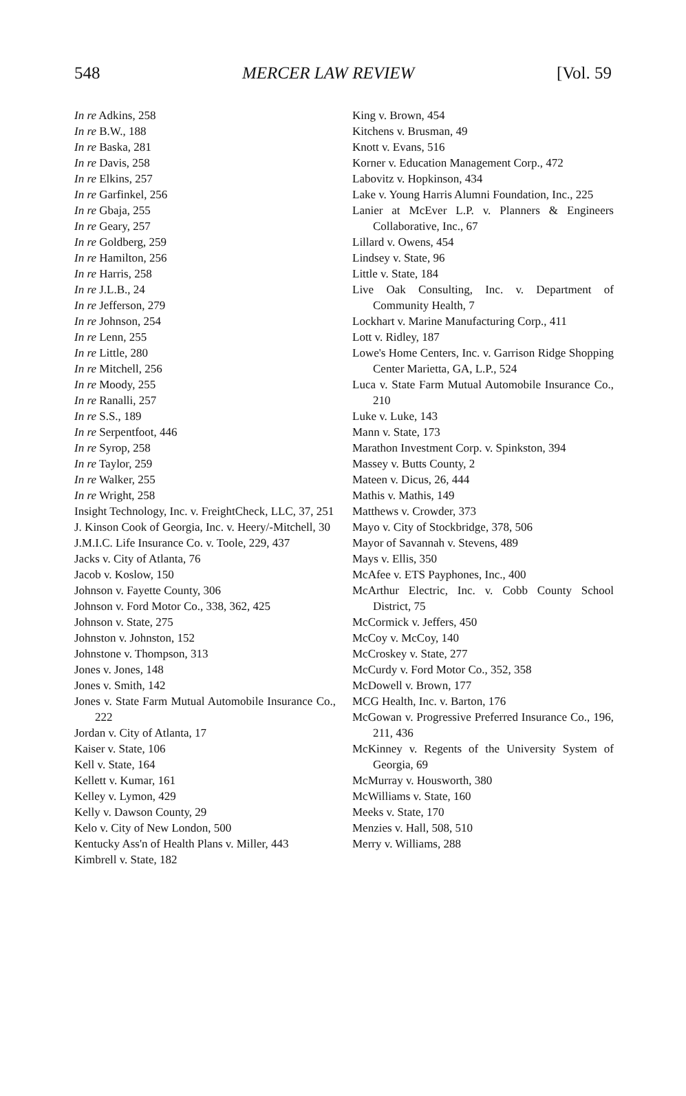548 MERCER LAW REVIEW [Vol. 59
In re Adkins, 258
In re B.W., 188
In re Baska, 281
In re Davis, 258
In re Elkins, 257
In re Garfinkel, 256
In re Gbaja, 255
In re Geary, 257
In re Goldberg, 259
In re Hamilton, 256
In re Harris, 258
In re J.L.B., 24
In re Jefferson, 279
In re Johnson, 254
In re Lenn, 255
In re Little, 280
In re Mitchell, 256
In re Moody, 255
In re Ranalli, 257
In re S.S., 189
In re Serpentfoot, 446
In re Syrop, 258
In re Taylor, 259
In re Walker, 255
In re Wright, 258
Insight Technology, Inc. v. FreightCheck, LLC, 37, 251
J. Kinson Cook of Georgia, Inc. v. Heery/-Mitchell, 30
J.M.I.C. Life Insurance Co. v. Toole, 229, 437
Jacks v. City of Atlanta, 76
Jacob v. Koslow, 150
Johnson v. Fayette County, 306
Johnson v. Ford Motor Co., 338, 362, 425
Johnson v. State, 275
Johnston v. Johnston, 152
Johnstone v. Thompson, 313
Jones v. Jones, 148
Jones v. Smith, 142
Jones v. State Farm Mutual Automobile Insurance Co., 222
Jordan v. City of Atlanta, 17
Kaiser v. State, 106
Kell v. State, 164
Kellett v. Kumar, 161
Kelley v. Lymon, 429
Kelly v. Dawson County, 29
Kelo v. City of New London, 500
Kentucky Ass'n of Health Plans v. Miller, 443
Kimbrell v. State, 182
King v. Brown, 454
Kitchens v. Brusman, 49
Knott v. Evans, 516
Korner v. Education Management Corp., 472
Labovitz v. Hopkinson, 434
Lake v. Young Harris Alumni Foundation, Inc., 225
Lanier at McEver L.P. v. Planners & Engineers Collaborative, Inc., 67
Lillard v. Owens, 454
Lindsey v. State, 96
Little v. State, 184
Live Oak Consulting, Inc. v. Department of Community Health, 7
Lockhart v. Marine Manufacturing Corp., 411
Lott v. Ridley, 187
Lowe's Home Centers, Inc. v. Garrison Ridge Shopping Center Marietta, GA, L.P., 524
Luca v. State Farm Mutual Automobile Insurance Co., 210
Luke v. Luke, 143
Mann v. State, 173
Marathon Investment Corp. v. Spinkston, 394
Massey v. Butts County, 2
Mateen v. Dicus, 26, 444
Mathis v. Mathis, 149
Matthews v. Crowder, 373
Mayo v. City of Stockbridge, 378, 506
Mayor of Savannah v. Stevens, 489
Mays v. Ellis, 350
McAfee v. ETS Payphones, Inc., 400
McArthur Electric, Inc. v. Cobb County School District, 75
McCormick v. Jeffers, 450
McCoy v. McCoy, 140
McCroskey v. State, 277
McCurdy v. Ford Motor Co., 352, 358
McDowell v. Brown, 177
MCG Health, Inc. v. Barton, 176
McGowan v. Progressive Preferred Insurance Co., 196, 211, 436
McKinney v. Regents of the University System of Georgia, 69
McMurray v. Housworth, 380
McWilliams v. State, 160
Meeks v. State, 170
Menzies v. Hall, 508, 510
Merry v. Williams, 288